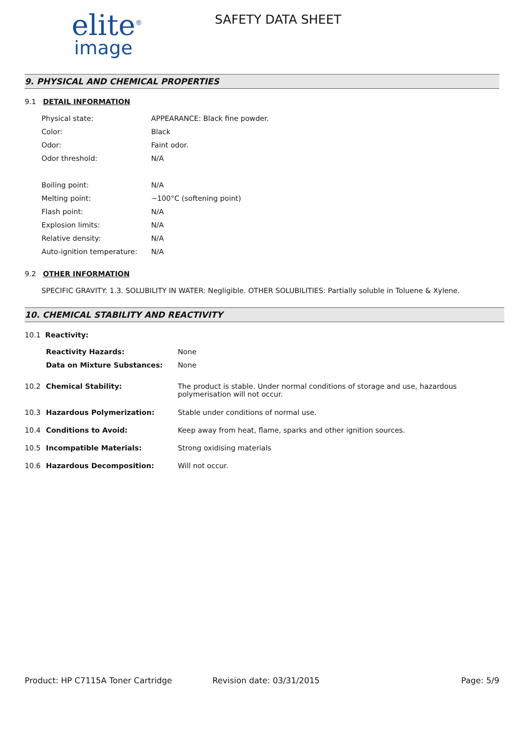elite<sup>®</sup>
image
SAFETY DATA SHEET
9. PHYSICAL AND CHEMICAL PROPERTIES
9.1 DETAIL INFORMATION
| Physical state: | APPEARANCE: Black fine powder. |
| Color: | Black |
| Odor: | Faint odor. |
| Odor threshold: | N/A |
| Boiling point: | N/A |
| Melting point: | ~100°C (softening point) |
| Flash point: | N/A |
| Explosion limits: | N/A |
| Relative density: | N/A |
| Auto-ignition temperature: | N/A |
9.2 OTHER INFORMATION
SPECIFIC GRAVITY: 1.3. SOLUBILITY IN WATER: Negligible. OTHER SOLUBILITIES: Partially soluble in Toluene & Xylene.
10. CHEMICAL STABILITY AND REACTIVITY
10.1 Reactivity:
| Reactivity Hazards: | None |
| Data on Mixture Substances: | None |
| 10.2 | Chemical Stability: | The product is stable. Under normal conditions of storage and use, hazardous polymerisation will not occur. |
| 10.3 | Hazardous Polymerization: | Stable under conditions of normal use. |
| 10.4 | Conditions to Avoid: | Keep away from heat, flame, sparks and other ignition sources. |
| 10.5 | Incompatible Materials: | Strong oxidising materials |
| 10.6 | Hazardous Decomposition: | Will not occur. |
Product: HP C7115A Toner Cartridge Revision date: 03/31/2015 Page: 5/9